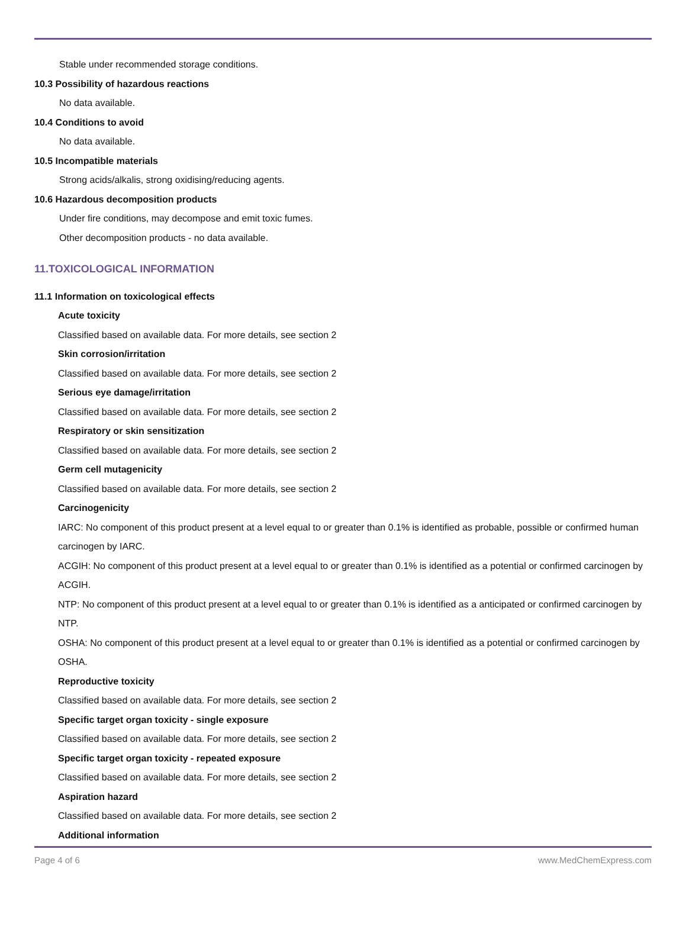Stable under recommended storage conditions.
10.3 Possibility of hazardous reactions
No data available.
10.4 Conditions to avoid
No data available.
10.5 Incompatible materials
Strong acids/alkalis, strong oxidising/reducing agents.
10.6 Hazardous decomposition products
Under fire conditions, may decompose and emit toxic fumes.
Other decomposition products - no data available.
11.TOXICOLOGICAL INFORMATION
11.1 Information on toxicological effects
Acute toxicity
Classified based on available data. For more details, see section 2
Skin corrosion/irritation
Classified based on available data. For more details, see section 2
Serious eye damage/irritation
Classified based on available data. For more details, see section 2
Respiratory or skin sensitization
Classified based on available data. For more details, see section 2
Germ cell mutagenicity
Classified based on available data. For more details, see section 2
Carcinogenicity
IARC: No component of this product present at a level equal to or greater than 0.1% is identified as probable, possible or confirmed human carcinogen by IARC.
ACGIH: No component of this product present at a level equal to or greater than 0.1% is identified as a potential or confirmed carcinogen by ACGIH.
NTP: No component of this product present at a level equal to or greater than 0.1% is identified as a anticipated or confirmed carcinogen by NTP.
OSHA: No component of this product present at a level equal to or greater than 0.1% is identified as a potential or confirmed carcinogen by OSHA.
Reproductive toxicity
Classified based on available data. For more details, see section 2
Specific target organ toxicity - single exposure
Classified based on available data. For more details, see section 2
Specific target organ toxicity - repeated exposure
Classified based on available data. For more details, see section 2
Aspiration hazard
Classified based on available data. For more details, see section 2
Additional information
Page 4 of 6 www.MedChemExpress.com